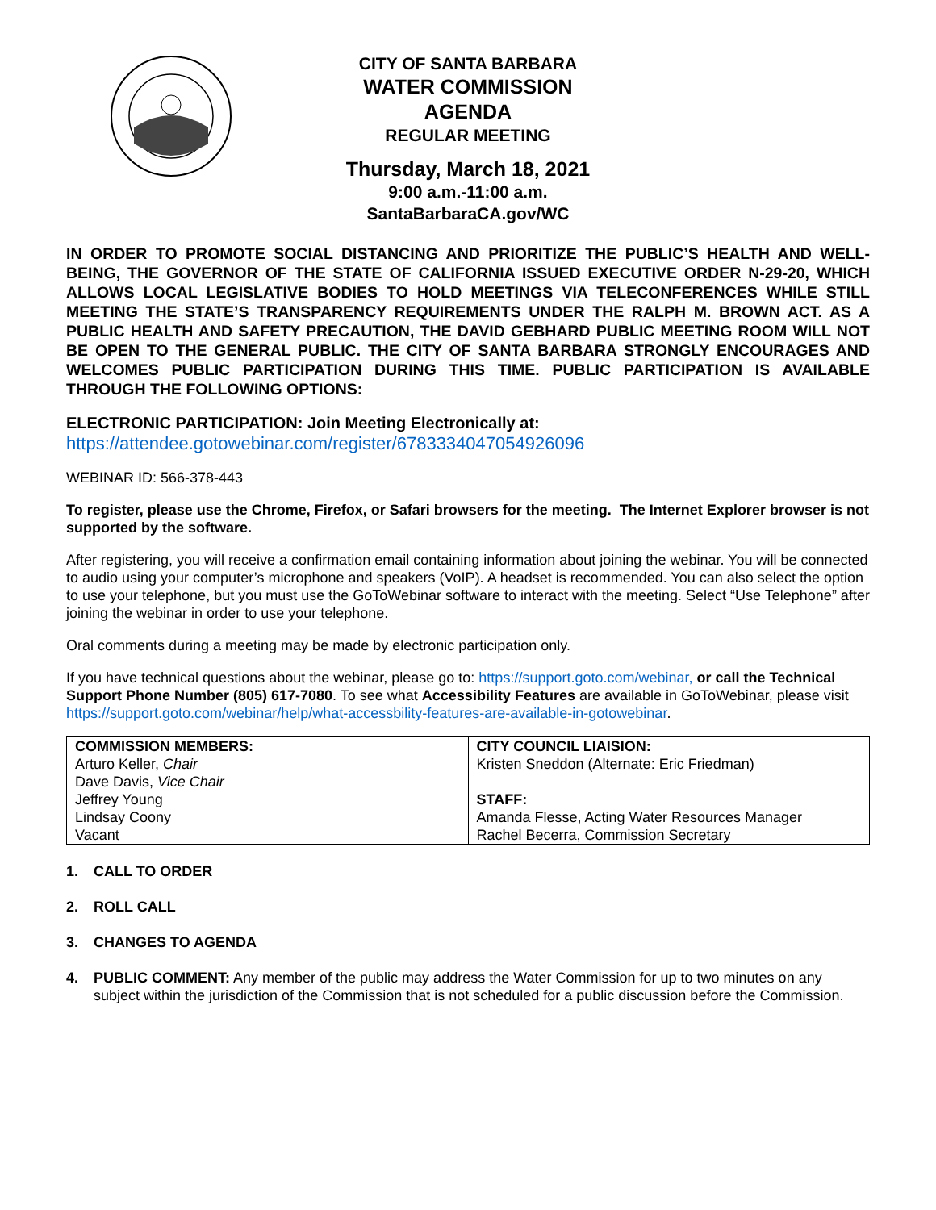CITY OF SANTA BARBARA
WATER COMMISSION
AGENDA
REGULAR MEETING
Thursday, March 18, 2021
9:00 a.m.-11:00 a.m.
SantaBarbaraCA.gov/WC
IN ORDER TO PROMOTE SOCIAL DISTANCING AND PRIORITIZE THE PUBLIC’S HEALTH AND WELL-BEING, THE GOVERNOR OF THE STATE OF CALIFORNIA ISSUED EXECUTIVE ORDER N-29-20, WHICH ALLOWS LOCAL LEGISLATIVE BODIES TO HOLD MEETINGS VIA TELECONFERENCES WHILE STILL MEETING THE STATE’S TRANSPARENCY REQUIREMENTS UNDER THE RALPH M. BROWN ACT. AS A PUBLIC HEALTH AND SAFETY PRECAUTION, THE DAVID GEBHARD PUBLIC MEETING ROOM WILL NOT BE OPEN TO THE GENERAL PUBLIC. THE CITY OF SANTA BARBARA STRONGLY ENCOURAGES AND WELCOMES PUBLIC PARTICIPATION DURING THIS TIME. PUBLIC PARTICIPATION IS AVAILABLE THROUGH THE FOLLOWING OPTIONS:
ELECTRONIC PARTICIPATION: Join Meeting Electronically at:
https://attendee.gotowebinar.com/register/6783334047054926096
WEBINAR ID: 566-378-443
To register, please use the Chrome, Firefox, or Safari browsers for the meeting. The Internet Explorer browser is not supported by the software.
After registering, you will receive a confirmation email containing information about joining the webinar. You will be connected to audio using your computer’s microphone and speakers (VoIP). A headset is recommended. You can also select the option to use your telephone, but you must use the GoToWebinar software to interact with the meeting. Select “Use Telephone” after joining the webinar in order to use your telephone.
Oral comments during a meeting may be made by electronic participation only.
If you have technical questions about the webinar, please go to: https://support.goto.com/webinar, or call the Technical Support Phone Number (805) 617-7080. To see what Accessibility Features are available in GoToWebinar, please visit https://support.goto.com/webinar/help/what-accessbility-features-are-available-in-gotowebinar.
| COMMISSION MEMBERS: Arturo Keller, Chair Dave Davis, Vice Chair Jeffrey Young Lindsay Coony Vacant | CITY COUNCIL LIAISION: Kristen Sneddon (Alternate: Eric Friedman) STAFF: Amanda Flesse, Acting Water Resources Manager Rachel Becerra, Commission Secretary |
1. CALL TO ORDER
2. ROLL CALL
3. CHANGES TO AGENDA
4. PUBLIC COMMENT: Any member of the public may address the Water Commission for up to two minutes on any subject within the jurisdiction of the Commission that is not scheduled for a public discussion before the Commission.